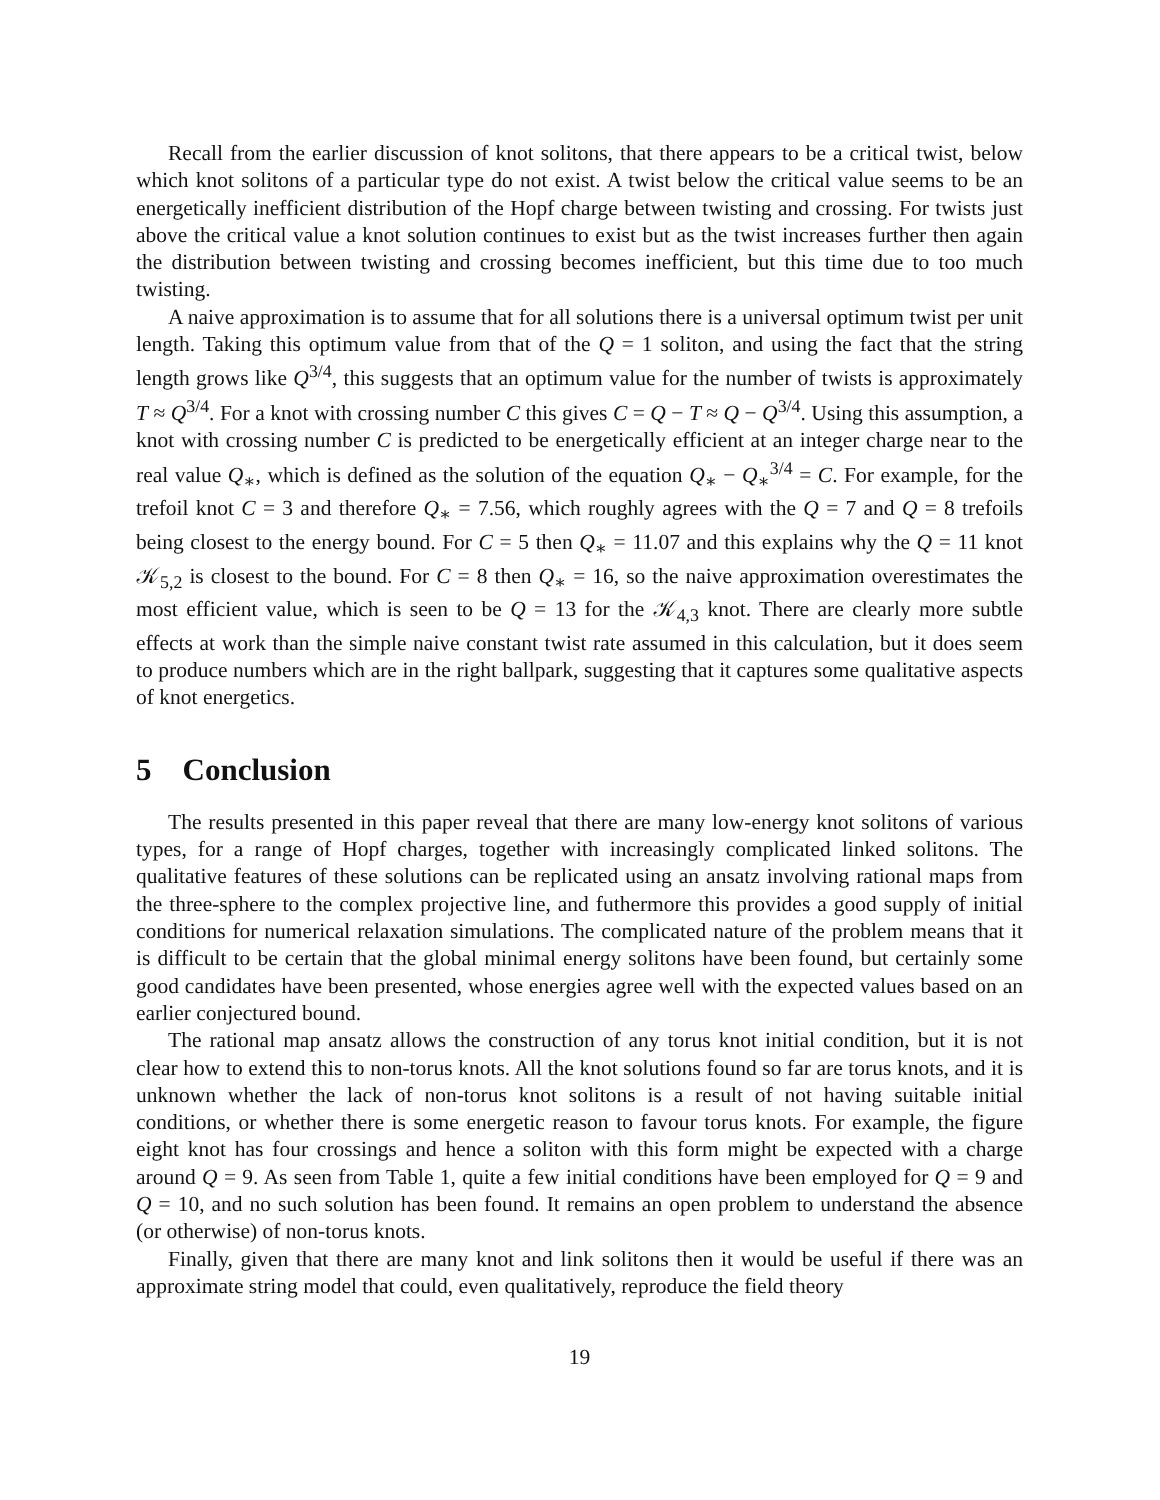Recall from the earlier discussion of knot solitons, that there appears to be a critical twist, below which knot solitons of a particular type do not exist. A twist below the critical value seems to be an energetically inefficient distribution of the Hopf charge between twisting and crossing. For twists just above the critical value a knot solution continues to exist but as the twist increases further then again the distribution between twisting and crossing becomes inefficient, but this time due to too much twisting.
A naive approximation is to assume that for all solutions there is a universal optimum twist per unit length. Taking this optimum value from that of the Q = 1 soliton, and using the fact that the string length grows like Q<sup>3/4</sup>, this suggests that an optimum value for the number of twists is approximately T ≈ Q<sup>3/4</sup>. For a knot with crossing number C this gives C = Q − T ≈ Q − Q<sup>3/4</sup>. Using this assumption, a knot with crossing number C is predicted to be energetically efficient at an integer charge near to the real value Q<sub>∗</sub>, which is defined as the solution of the equation Q<sub>∗</sub> − Q<sub>∗</sub><sup>3/4</sup> = C. For example, for the trefoil knot C = 3 and therefore Q<sub>∗</sub> = 7.56, which roughly agrees with the Q = 7 and Q = 8 trefoils being closest to the energy bound. For C = 5 then Q<sub>∗</sub> = 11.07 and this explains why the Q = 11 knot 𝒦<sub>5,2</sub> is closest to the bound. For C = 8 then Q<sub>∗</sub> = 16, so the naive approximation overestimates the most efficient value, which is seen to be Q = 13 for the 𝒦<sub>4,3</sub> knot. There are clearly more subtle effects at work than the simple naive constant twist rate assumed in this calculation, but it does seem to produce numbers which are in the right ballpark, suggesting that it captures some qualitative aspects of knot energetics.
5 Conclusion
The results presented in this paper reveal that there are many low-energy knot solitons of various types, for a range of Hopf charges, together with increasingly complicated linked solitons. The qualitative features of these solutions can be replicated using an ansatz involving rational maps from the three-sphere to the complex projective line, and futhermore this provides a good supply of initial conditions for numerical relaxation simulations. The complicated nature of the problem means that it is difficult to be certain that the global minimal energy solitons have been found, but certainly some good candidates have been presented, whose energies agree well with the expected values based on an earlier conjectured bound.
The rational map ansatz allows the construction of any torus knot initial condition, but it is not clear how to extend this to non-torus knots. All the knot solutions found so far are torus knots, and it is unknown whether the lack of non-torus knot solitons is a result of not having suitable initial conditions, or whether there is some energetic reason to favour torus knots. For example, the figure eight knot has four crossings and hence a soliton with this form might be expected with a charge around Q = 9. As seen from Table 1, quite a few initial conditions have been employed for Q = 9 and Q = 10, and no such solution has been found. It remains an open problem to understand the absence (or otherwise) of non-torus knots.
Finally, given that there are many knot and link solitons then it would be useful if there was an approximate string model that could, even qualitatively, reproduce the field theory
19